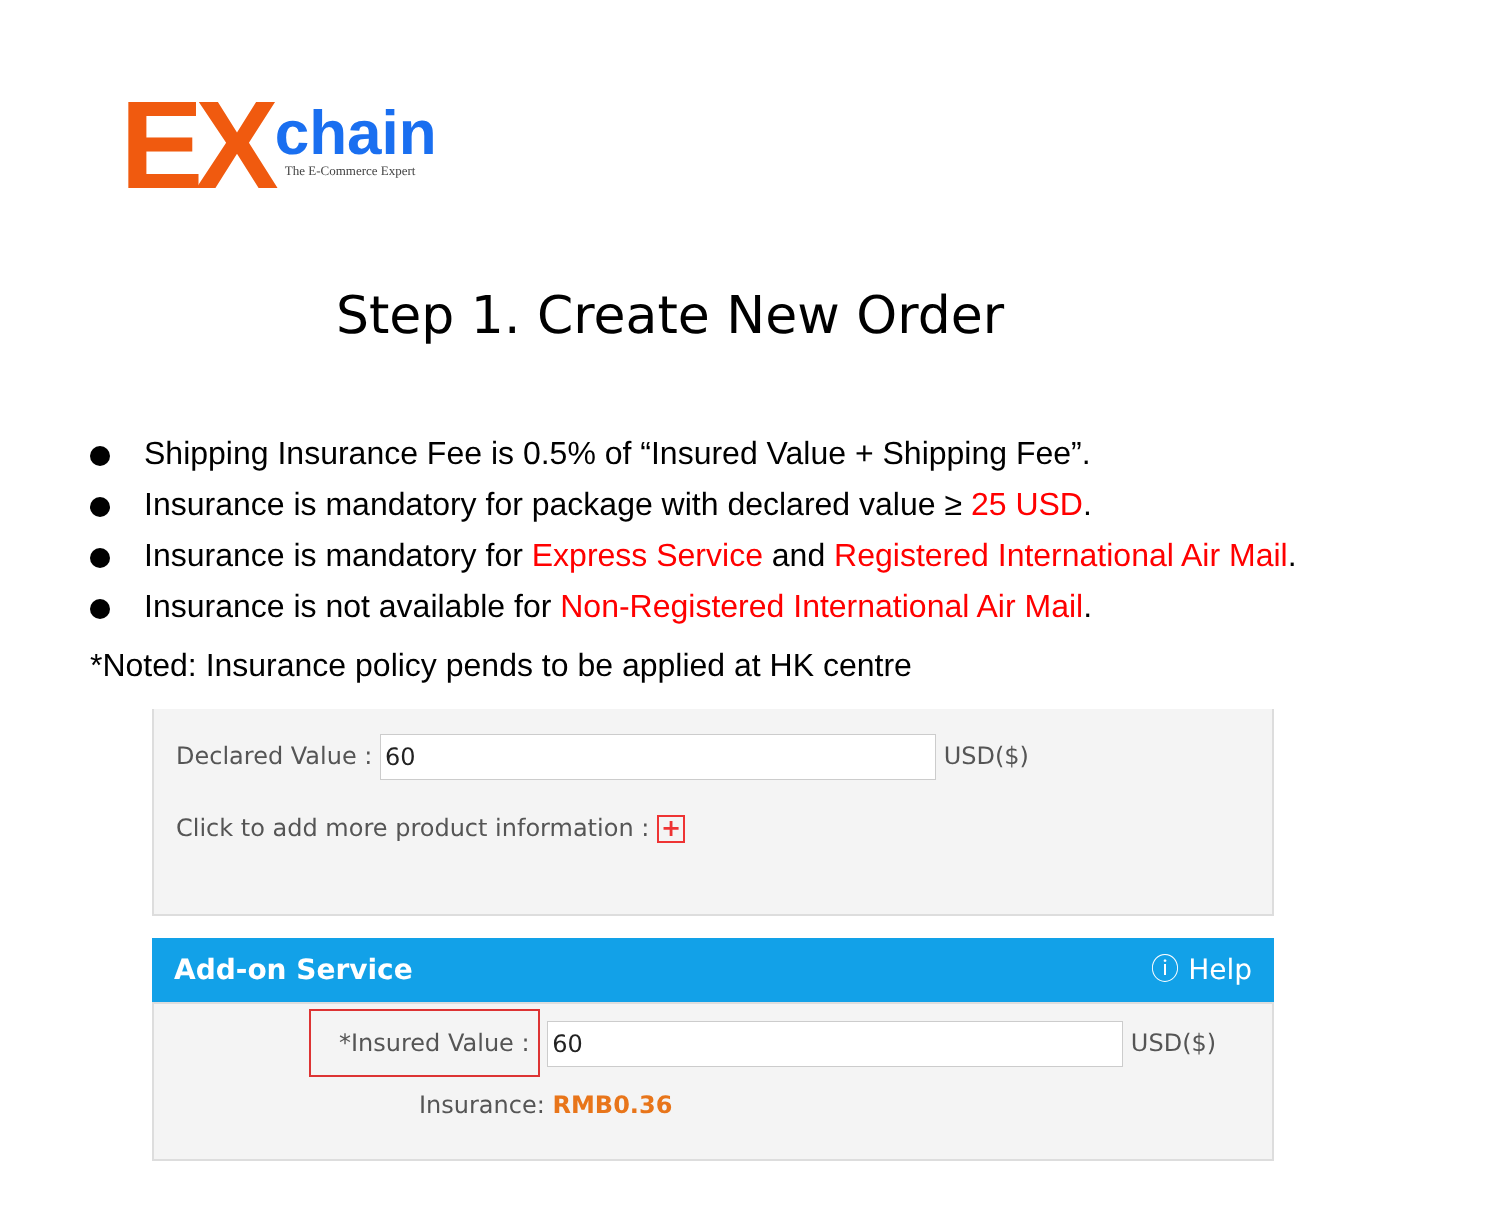EX chain The E-Commerce Expert
Step 1. Create New Order
Shipping Insurance Fee is 0.5% of “Insured Value + Shipping Fee”.
Insurance is mandatory for package with declared value ≥ 25 USD.
Insurance is mandatory for Express Service and Registered International Air Mail.
Insurance is not available for Non-Registered International Air Mail.
*Noted: Insurance policy pends to be applied at HK centre
Declared Value : 60 USD($)
Click to add more product information : +
Add-on Service ⓘ Help
*Insured Value : 60 USD($)
Insurance: RMB0.36